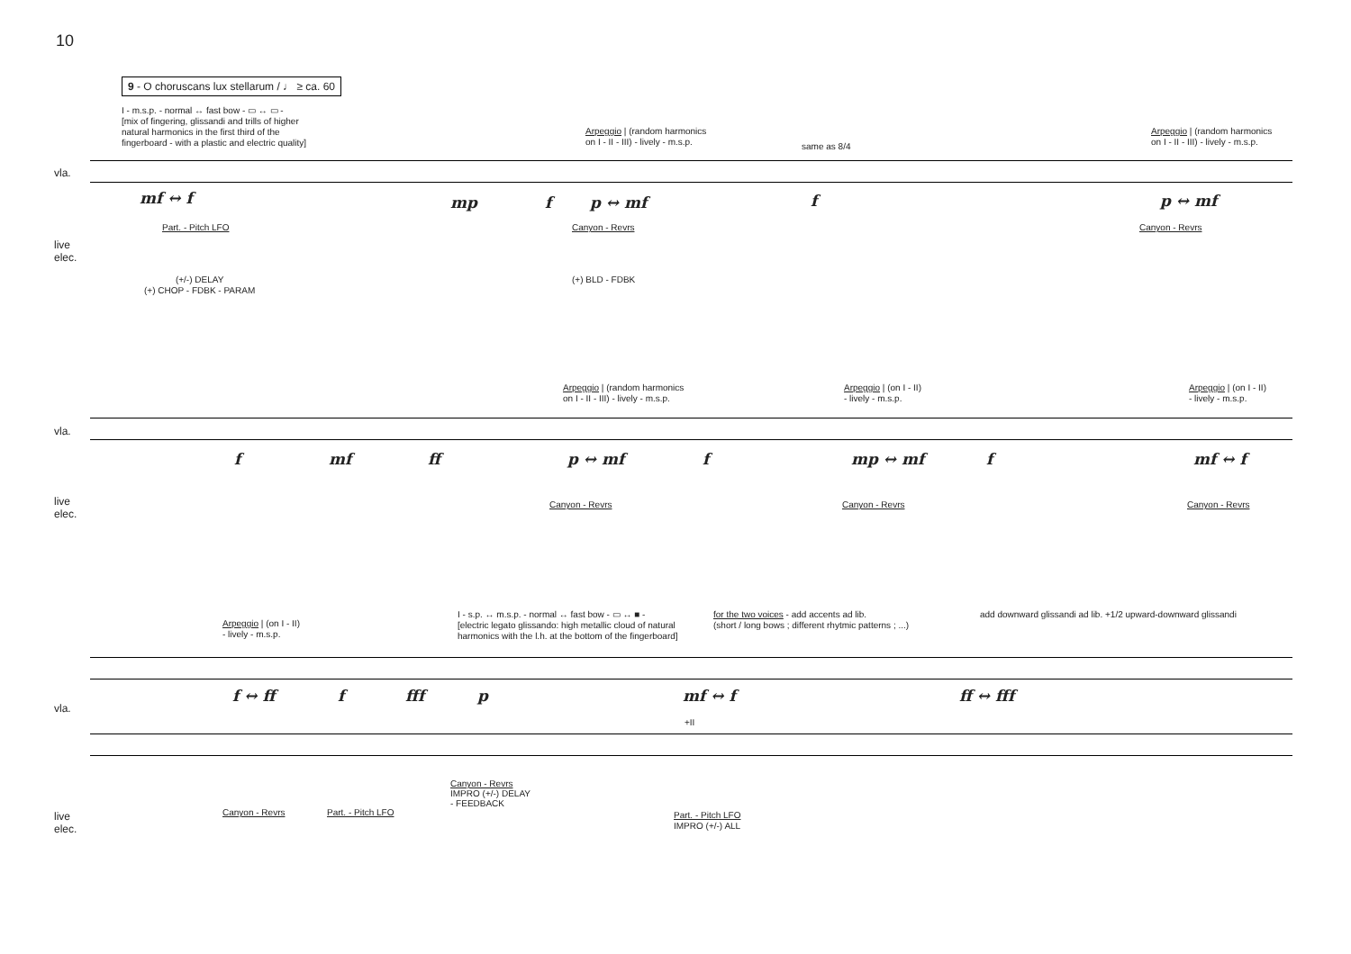10
9 - O choruscans lux stellarum / ♩ ≥ ca. 60
I - m.s.p. - normal ↔ fast bow - ▭ ↔ ▭ -
[mix of fingering, glissandi and trills of higher
natural harmonics in the first third of the
fingerboard - with a plastic and electric quality]
Arpeggio | (random harmonics
on I - II - III) - lively - m.s.p.
same as 8/4
Arpeggio | (random harmonics
on I - II - III) - lively - m.s.p.
vla.
mf ↔ f mp f p ↔ mf f p ↔ mf
live
elec.
Part. - Pitch LFO Canyon - Revrs Canyon - Revrs
(+/-) DELAY
(+) CHOP - FDBK - PARAM
(+) BLD - FDBK
Arpeggio | (random harmonics
on I - II - III) - lively - m.s.p.
Arpeggio | (on I - II)
- lively - m.s.p.
Arpeggio | (on I - II)
- lively - m.s.p.
vla.
f mf ff p ↔ mf f mp ↔ mf f mf ↔ f
live
elec.
Canyon - Revrs Canyon - Revrs Canyon - Revrs
Arpeggio | (on I - II)
- lively - m.s.p.
I - s.p. ↔ m.s.p. - normal ↔ fast bow - ▭ ↔ ■ -
[electric legato glissando: high metallic cloud of natural
harmonics with the l.h. at the bottom of the fingerboard]
for the two voices - add accents ad lib.
(short / long bows ; different rhytmic patterns ; ...)
add downward glissandi ad lib. +1/2 upward-downward glissandi
vla.
f ↔ ff f fff p mf ↔ f ff ↔ fff
+II
Canyon - Revrs
IMPRO (+/-) DELAY
- FEEDBACK
live
elec.
Canyon - Revrs Part. - Pitch LFO
Part. - Pitch LFO
IMPRO (+/-) ALL